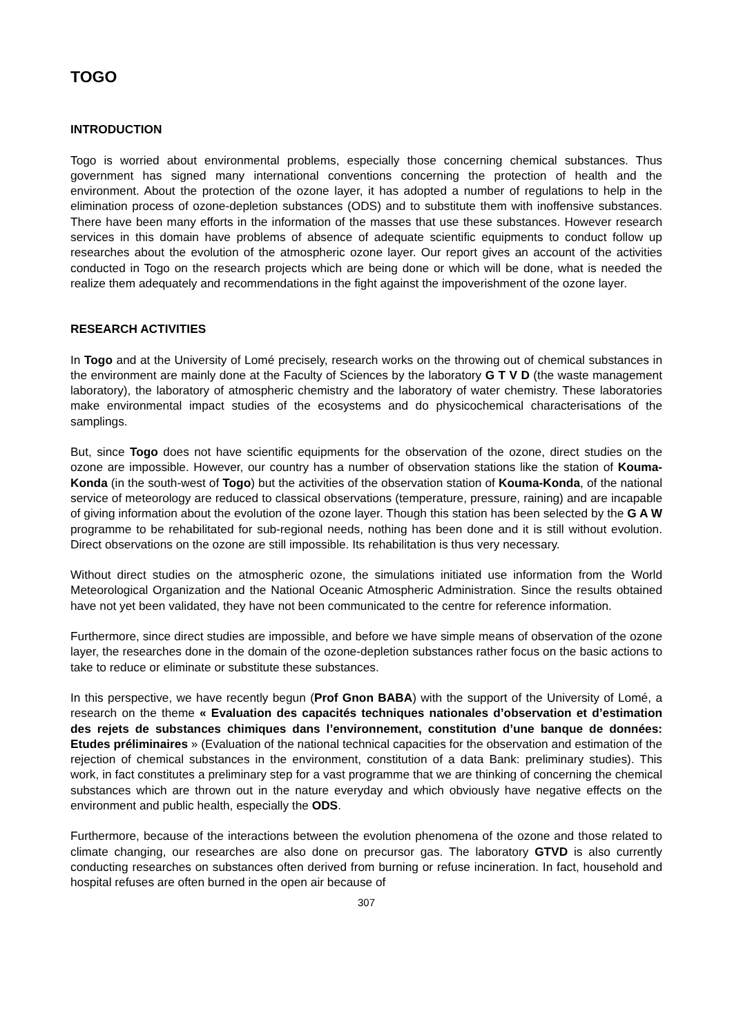TOGO
INTRODUCTION
Togo is worried about environmental problems, especially those concerning chemical substances. Thus government has signed many international conventions concerning the protection of health and the environment. About the protection of the ozone layer, it has adopted a number of regulations to help in the elimination process of ozone-depletion substances (ODS) and to substitute them with inoffensive substances. There have been many efforts in the information of the masses that use these substances. However research services in this domain have problems of absence of adequate scientific equipments to conduct follow up researches about the evolution of the atmospheric ozone layer. Our report gives an account of the activities conducted in Togo on the research projects which are being done or which will be done, what is needed the realize them adequately and recommendations in the fight against the impoverishment of the ozone layer.
RESEARCH ACTIVITIES
In Togo and at the University of Lomé precisely, research works on the throwing out of chemical substances in the environment are mainly done at the Faculty of Sciences by the laboratory G T V D (the waste management laboratory), the laboratory of atmospheric chemistry and the laboratory of water chemistry. These laboratories make environmental impact studies of the ecosystems and do physicochemical characterisations of the samplings.
But, since Togo does not have scientific equipments for the observation of the ozone, direct studies on the ozone are impossible. However, our country has a number of observation stations like the station of Kouma- Konda (in the south-west of Togo) but the activities of the observation station of Kouma-Konda, of the national service of meteorology are reduced to classical observations (temperature, pressure, raining) and are incapable of giving information about the evolution of the ozone layer. Though this station has been selected by the G A W programme to be rehabilitated for sub-regional needs, nothing has been done and it is still without evolution. Direct observations on the ozone are still impossible. Its rehabilitation is thus very necessary.
Without direct studies on the atmospheric ozone, the simulations initiated use information from the World Meteorological Organization and the National Oceanic Atmospheric Administration. Since the results obtained have not yet been validated, they have not been communicated to the centre for reference information.
Furthermore, since direct studies are impossible, and before we have simple means of observation of the ozone layer, the researches done in the domain of the ozone-depletion substances rather focus on the basic actions to take to reduce or eliminate or substitute these substances.
In this perspective, we have recently begun (Prof Gnon BABA) with the support of the University of Lomé, a research on the theme « Evaluation des capacités techniques nationales d’observation et d’estimation des rejets de substances chimiques dans l’environnement, constitution d’une banque de données: Etudes préliminaires » (Evaluation of the national technical capacities for the observation and estimation of the rejection of chemical substances in the environment, constitution of a data Bank: preliminary studies). This work, in fact constitutes a preliminary step for a vast programme that we are thinking of concerning the chemical substances which are thrown out in the nature everyday and which obviously have negative effects on the environment and public health, especially the ODS.
Furthermore, because of the interactions between the evolution phenomena of the ozone and those related to climate changing, our researches are also done on precursor gas. The laboratory GTVD is also currently conducting researches on substances often derived from burning or refuse incineration. In fact, household and hospital refuses are often burned in the open air because of
307